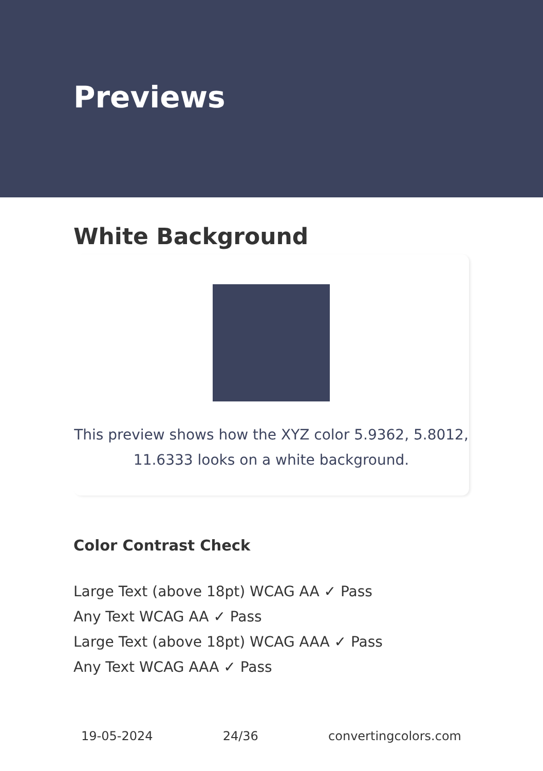Previews
White Background
This preview shows how the XYZ color 5.9362, 5.8012, 11.6333 looks on a white background.
Color Contrast Check
Large Text (above 18pt) WCAG AA ✓ Pass
Any Text WCAG AA ✓ Pass
Large Text (above 18pt) WCAG AAA ✓ Pass
Any Text WCAG AAA ✓ Pass
19-05-2024 24/36 convertingcolors.com